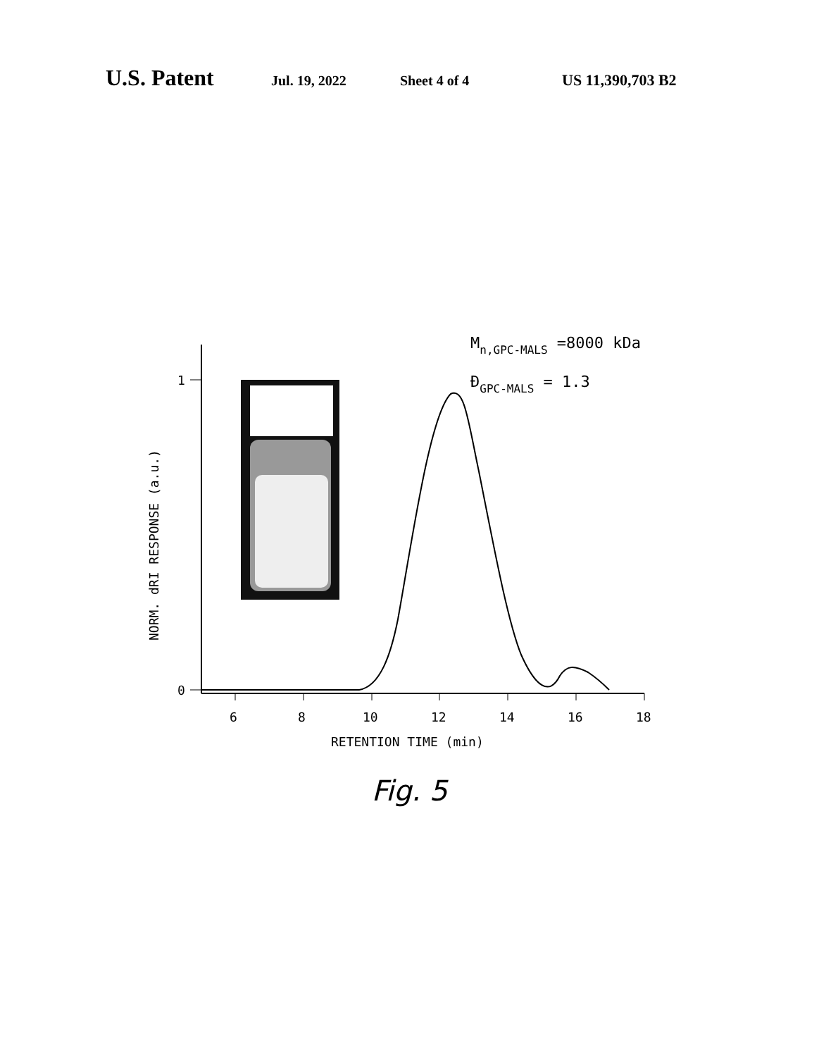U.S. Patent Jul. 19, 2022 Sheet 4 of 4 US 11,390,703 B2
1
0
6
8
10
12
14
16
18
RETENTION TIME (min)
NORM. dRI RESPONSE (a.u.)
Mn,GPC-MALS =8000 kDa
ĐGPC-MALS = 1.3
Fig. 5